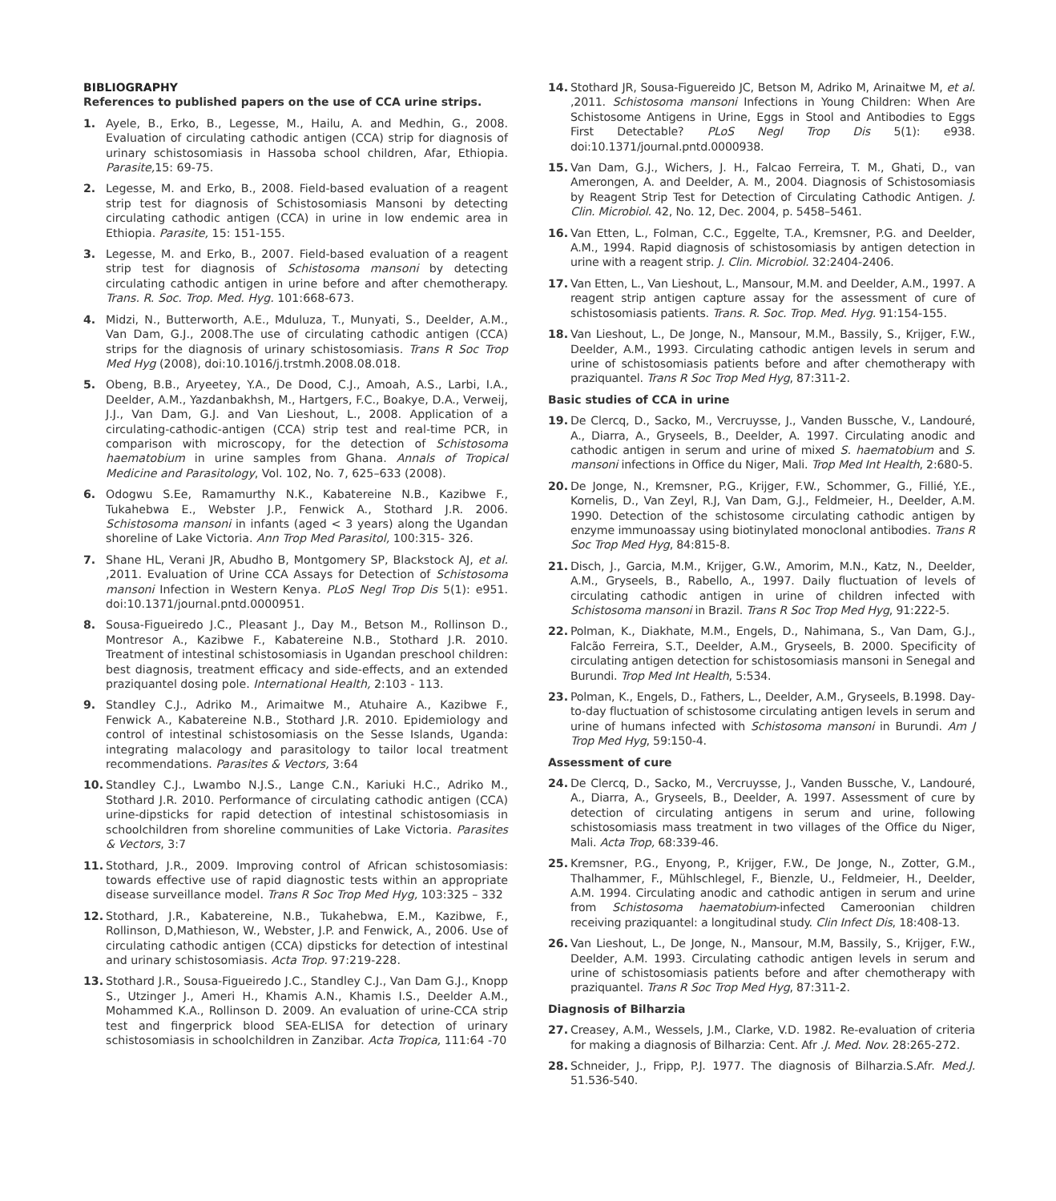BIBLIOGRAPHY
References to published papers on the use of CCA urine strips.
1. Ayele, B., Erko, B., Legesse, M., Hailu, A. and Medhin, G., 2008. Evaluation of circulating cathodic antigen (CCA) strip for diagnosis of urinary schistosomiasis in Hassoba school children, Afar, Ethiopia. Parasite, 15: 69-75.
2. Legesse, M. and Erko, B., 2008. Field-based evaluation of a reagent strip test for diagnosis of Schistosomiasis Mansoni by detecting circulating cathodic antigen (CCA) in urine in low endemic area in Ethiopia. Parasite, 15: 151-155.
3. Legesse, M. and Erko, B., 2007. Field-based evaluation of a reagent strip test for diagnosis of Schistosoma mansoni by detecting circulating cathodic antigen in urine before and after chemotherapy. Trans. R. Soc. Trop. Med. Hyg. 101:668-673.
4. Midzi, N., Butterworth, A.E., Mduluza, T., Munyati, S., Deelder, A.M., Van Dam, G.J., 2008.The use of circulating cathodic antigen (CCA) strips for the diagnosis of urinary schistosomiasis. Trans R Soc Trop Med Hyg (2008), doi:10.1016/j.trstmh.2008.08.018.
5. Obeng, B.B., Aryeetey, Y.A., De Dood, C.J., Amoah, A.S., Larbi, I.A., Deelder, A.M., Yazdanbakhsh, M., Hartgers, F.C., Boakye, D.A., Verweij, J.J., Van Dam, G.J. and Van Lieshout, L., 2008. Application of a circulating-cathodic-antigen (CCA) strip test and real-time PCR, in comparison with microscopy, for the detection of Schistosoma haematobium in urine samples from Ghana. Annals of Tropical Medicine and Parasitology, Vol. 102, No. 7, 625–633 (2008).
6. Odogwu S.Ee, Ramamurthy N.K., Kabatereine N.B., Kazibwe F., Tukahebwa E., Webster J.P., Fenwick A., Stothard J.R. 2006. Schistosoma mansoni in infants (aged < 3 years) along the Ugandan shoreline of Lake Victoria. Ann Trop Med Parasitol, 100:315- 326.
7. Shane HL, Verani JR, Abudho B, Montgomery SP, Blackstock AJ, et al. ,2011. Evaluation of Urine CCA Assays for Detection of Schistosoma mansoni Infection in Western Kenya. PLoS Negl Trop Dis 5(1): e951. doi:10.1371/journal.pntd.0000951.
8. Sousa-Figueiredo J.C., Pleasant J., Day M., Betson M., Rollinson D., Montresor A., Kazibwe F., Kabatereine N.B., Stothard J.R. 2010. Treatment of intestinal schistosomiasis in Ugandan preschool children: best diagnosis, treatment efficacy and side-effects, and an extended praziquantel dosing pole. International Health, 2:103 - 113.
9. Standley C.J., Adriko M., Arimaitwe M., Atuhaire A., Kazibwe F., Fenwick A., Kabatereine N.B., Stothard J.R. 2010. Epidemiology and control of intestinal schistosomiasis on the Sesse Islands, Uganda: integrating malacology and parasitology to tailor local treatment recommendations. Parasites & Vectors, 3:64
10. Standley C.J., Lwambo N.J.S., Lange C.N., Kariuki H.C., Adriko M., Stothard J.R. 2010. Performance of circulating cathodic antigen (CCA) urine-dipsticks for rapid detection of intestinal schistosomiasis in schoolchildren from shoreline communities of Lake Victoria. Parasites & Vectors, 3:7
11. Stothard, J.R., 2009. Improving control of African schistosomiasis: towards effective use of rapid diagnostic tests within an appropriate disease surveillance model. Trans R Soc Trop Med Hyg, 103:325 – 332
12. Stothard, J.R., Kabatereine, N.B., Tukahebwa, E.M., Kazibwe, F., Rollinson, D,Mathieson, W., Webster, J.P. and Fenwick, A., 2006. Use of circulating cathodic antigen (CCA) dipsticks for detection of intestinal and urinary schistosomiasis. Acta Trop. 97:219-228.
13. Stothard J.R., Sousa-Figueiredo J.C., Standley C.J., Van Dam G.J., Knopp S., Utzinger J., Ameri H., Khamis A.N., Khamis I.S., Deelder A.M., Mohammed K.A., Rollinson D. 2009. An evaluation of urine-CCA strip test and fingerprick blood SEA-ELISA for detection of urinary schistosomiasis in schoolchildren in Zanzibar. Acta Tropica, 111:64 -70
14. Stothard JR, Sousa-Figuereido JC, Betson M, Adriko M, Arinaitwe M, et al. ,2011. Schistosoma mansoni Infections in Young Children: When Are Schistosome Antigens in Urine, Eggs in Stool and Antibodies to Eggs First Detectable? PLoS Negl Trop Dis 5(1): e938. doi:10.1371/journal.pntd.0000938.
15. Van Dam, G.J., Wichers, J. H., Falcao Ferreira, T. M., Ghati, D., van Amerongen, A. and Deelder, A. M., 2004. Diagnosis of Schistosomiasis by Reagent Strip Test for Detection of Circulating Cathodic Antigen. J. Clin. Microbiol. 42, No. 12, Dec. 2004, p. 5458–5461.
16. Van Etten, L., Folman, C.C., Eggelte, T.A., Kremsner, P.G. and Deelder, A.M., 1994. Rapid diagnosis of schistosomiasis by antigen detection in urine with a reagent strip. J. Clin. Microbiol. 32:2404-2406.
17. Van Etten, L., Van Lieshout, L., Mansour, M.M. and Deelder, A.M., 1997. A reagent strip antigen capture assay for the assessment of cure of schistosomiasis patients. Trans. R. Soc. Trop. Med. Hyg. 91:154-155.
18. Van Lieshout, L., De Jonge, N., Mansour, M.M., Bassily, S., Krijger, F.W., Deelder, A.M., 1993. Circulating cathodic antigen levels in serum and urine of schistosomiasis patients before and after chemotherapy with praziquantel. Trans R Soc Trop Med Hyg, 87:311-2.
Basic studies of CCA in urine
19. De Clercq, D., Sacko, M., Vercruysse, J., Vanden Bussche, V., Landouré, A., Diarra, A., Gryseels, B., Deelder, A. 1997. Circulating anodic and cathodic antigen in serum and urine of mixed S. haematobium and S. mansoni infections in Office du Niger, Mali. Trop Med Int Health, 2:680-5.
20. De Jonge, N., Kremsner, P.G., Krijger, F.W., Schommer, G., Fillié, Y.E., Kornelis, D., Van Zeyl, R.J, Van Dam, G.J., Feldmeier, H., Deelder, A.M. 1990. Detection of the schistosome circulating cathodic antigen by enzyme immunoassay using biotinylated monoclonal antibodies. Trans R Soc Trop Med Hyg, 84:815-8.
21. Disch, J., Garcia, M.M., Krijger, G.W., Amorim, M.N., Katz, N., Deelder, A.M., Gryseels, B., Rabello, A., 1997. Daily fluctuation of levels of circulating cathodic antigen in urine of children infected with Schistosoma mansoni in Brazil. Trans R Soc Trop Med Hyg, 91:222-5.
22. Polman, K., Diakhate, M.M., Engels, D., Nahimana, S., Van Dam, G.J., Falcão Ferreira, S.T., Deelder, A.M., Gryseels, B. 2000. Specificity of circulating antigen detection for schistosomiasis mansoni in Senegal and Burundi. Trop Med Int Health, 5:534.
23. Polman, K., Engels, D., Fathers, L., Deelder, A.M., Gryseels, B.1998. Day-to-day fluctuation of schistosome circulating antigen levels in serum and urine of humans infected with Schistosoma mansoni in Burundi. Am J Trop Med Hyg, 59:150-4.
Assessment of cure
24. De Clercq, D., Sacko, M., Vercruysse, J., Vanden Bussche, V., Landouré, A., Diarra, A., Gryseels, B., Deelder, A. 1997. Assessment of cure by detection of circulating antigens in serum and urine, following schistosomiasis mass treatment in two villages of the Office du Niger, Mali. Acta Trop, 68:339-46.
25. Kremsner, P.G., Enyong, P., Krijger, F.W., De Jonge, N., Zotter, G.M., Thalhammer, F., Mühlschlegel, F., Bienzle, U., Feldmeier, H., Deelder, A.M. 1994. Circulating anodic and cathodic antigen in serum and urine from Schistosoma haematobium-infected Cameroonian children receiving praziquantel: a longitudinal study. Clin Infect Dis, 18:408-13.
26. Van Lieshout, L., De Jonge, N., Mansour, M.M, Bassily, S., Krijger, F.W., Deelder, A.M. 1993. Circulating cathodic antigen levels in serum and urine of schistosomiasis patients before and after chemotherapy with praziquantel. Trans R Soc Trop Med Hyg, 87:311-2.
Diagnosis of Bilharzia
27. Creasey, A.M., Wessels, J.M., Clarke, V.D. 1982. Re-evaluation of criteria for making a diagnosis of Bilharzia: Cent. Afr .J. Med. Nov. 28:265-272.
28. Schneider, J., Fripp, P.J. 1977. The diagnosis of Bilharzia.S.Afr. Med.J. 51.536-540.